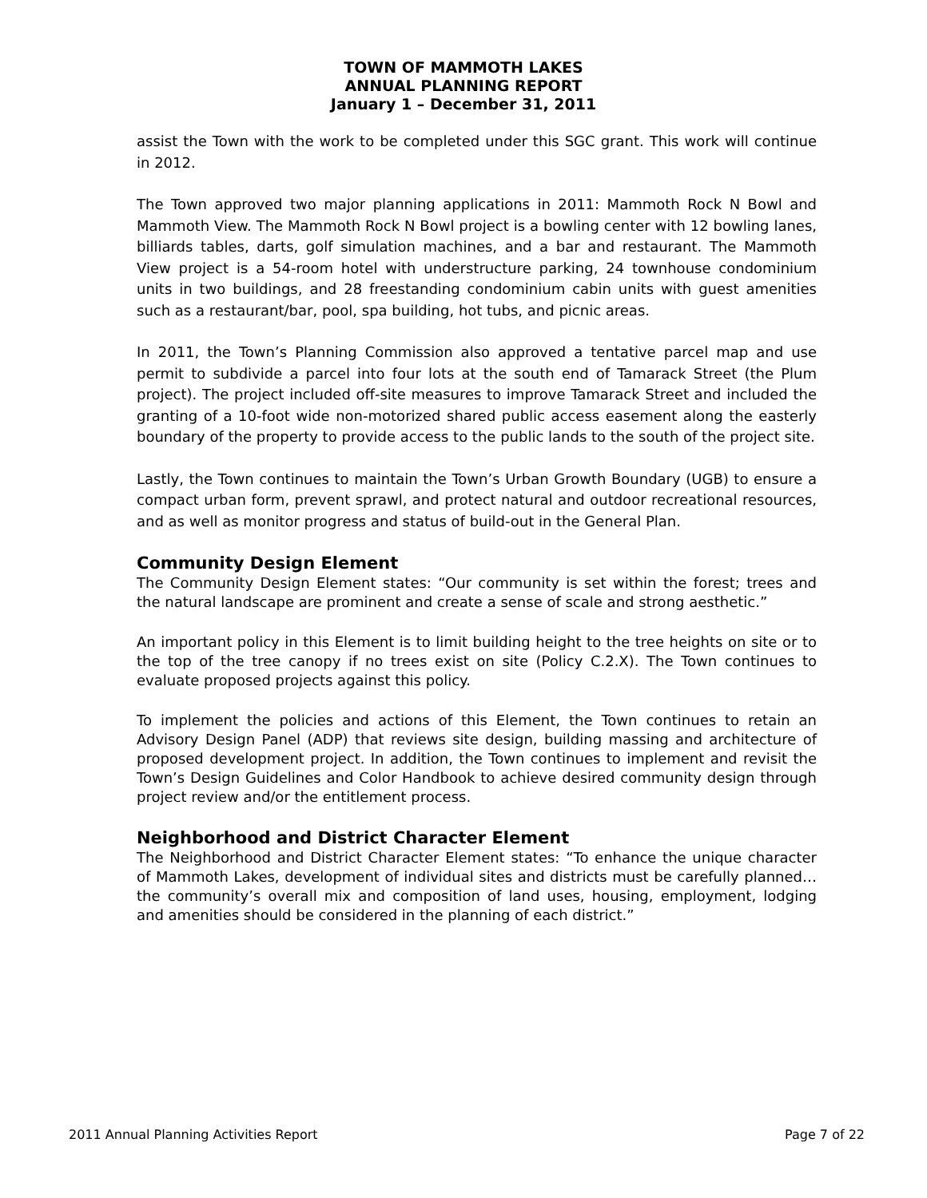TOWN OF MAMMOTH LAKES
ANNUAL PLANNING REPORT
January 1 – December 31, 2011
assist the Town with the work to be completed under this SGC grant. This work will continue in 2012.
The Town approved two major planning applications in 2011: Mammoth Rock N Bowl and Mammoth View. The Mammoth Rock N Bowl project is a bowling center with 12 bowling lanes, billiards tables, darts, golf simulation machines, and a bar and restaurant. The Mammoth View project is a 54-room hotel with understructure parking, 24 townhouse condominium units in two buildings, and 28 freestanding condominium cabin units with guest amenities such as a restaurant/bar, pool, spa building, hot tubs, and picnic areas.
In 2011, the Town’s Planning Commission also approved a tentative parcel map and use permit to subdivide a parcel into four lots at the south end of Tamarack Street (the Plum project). The project included off-site measures to improve Tamarack Street and included the granting of a 10-foot wide non-motorized shared public access easement along the easterly boundary of the property to provide access to the public lands to the south of the project site.
Lastly, the Town continues to maintain the Town’s Urban Growth Boundary (UGB) to ensure a compact urban form, prevent sprawl, and protect natural and outdoor recreational resources, and as well as monitor progress and status of build-out in the General Plan.
Community Design Element
The Community Design Element states: “Our community is set within the forest; trees and the natural landscape are prominent and create a sense of scale and strong aesthetic.”
An important policy in this Element is to limit building height to the tree heights on site or to the top of the tree canopy if no trees exist on site (Policy C.2.X). The Town continues to evaluate proposed projects against this policy.
To implement the policies and actions of this Element, the Town continues to retain an Advisory Design Panel (ADP) that reviews site design, building massing and architecture of proposed development project. In addition, the Town continues to implement and revisit the Town’s Design Guidelines and Color Handbook to achieve desired community design through project review and/or the entitlement process.
Neighborhood and District Character Element
The Neighborhood and District Character Element states: “To enhance the unique character of Mammoth Lakes, development of individual sites and districts must be carefully planned…the community’s overall mix and composition of land uses, housing, employment, lodging and amenities should be considered in the planning of each district.”
2011 Annual Planning Activities Report Page 7 of 22